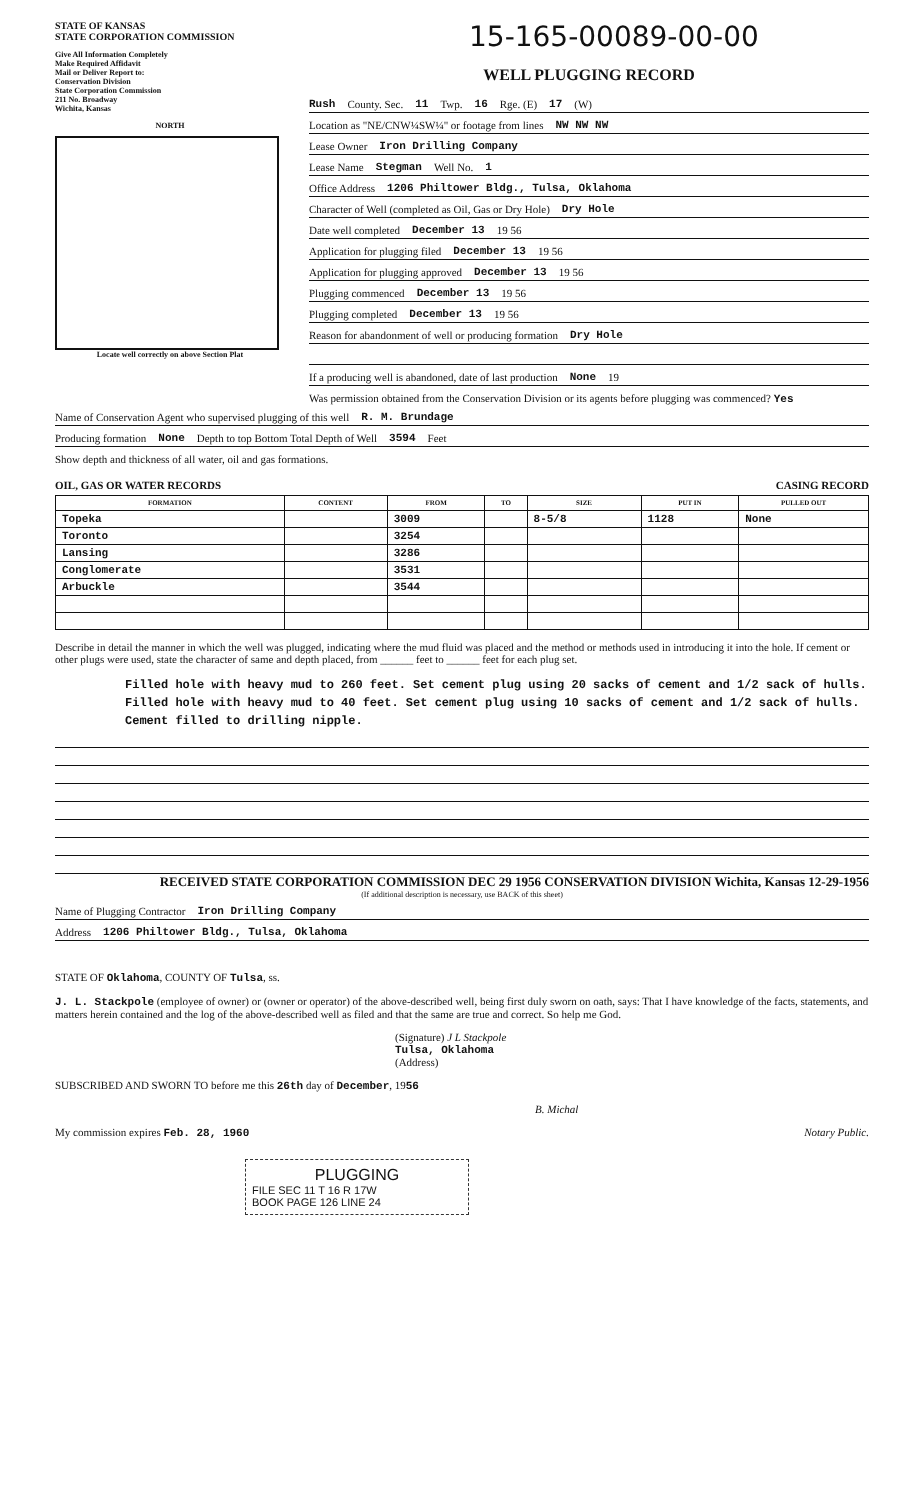STATE OF KANSAS
STATE CORPORATION COMMISSION
Give All Information Completely
Make Required Affidavit
Mail or Deliver Report to:
Conservation Division
State Corporation Commission
211 No. Broadway
Wichita, Kansas
NORTH
Locate well correctly on above Section Plat
15-165-00089-00-00
WELL PLUGGING RECORD
Rush County. Sec. 11 Twp. 16 Rge. (E) 17 (W)
Location as "NE/CNW¼SW¼" or footage from lines NW NW NW
Lease Owner Iron Drilling Company
Lease Name Stegman Well No. 1
Office Address 1206 Philtower Bldg., Tulsa, Oklahoma
Character of Well (completed as Oil, Gas or Dry Hole) Dry Hole
Date well completed December 13 19 56
Application for plugging filed December 13 19 56
Application for plugging approved December 13 19 56
Plugging commenced December 13 19 56
Plugging completed December 13 19 56
Reason for abandonment of well or producing formation Dry Hole
If a producing well is abandoned, date of last production None 19
Was permission obtained from the Conservation Division or its agents before plugging was commenced? Yes
Name of Conservation Agent who supervised plugging of this well R. M. Brundage
Producing formation None Depth to top Bottom Total Depth of Well 3594 Feet
Show depth and thickness of all water, oil and gas formations.
OIL, GAS OR WATER RECORDS CASING RECORD
| FORMATION | CONTENT | FROM | TO | SIZE | PUT IN | PULLED OUT |
| --- | --- | --- | --- | --- | --- | --- |
| Topeka | | 3009 | | 8-5/8 | 1128 | None |
| Toronto | | 3254 | | | | |
| Lansing | | 3286 | | | | |
| Conglomerate | | 3531 | | | | |
| Arbuckle | | 3544 | | | | |
Describe in detail the manner in which the well was plugged, indicating where the mud fluid was placed and the method or methods used in introducing it into the hole. If cement or other plugs were used, state the character of same and depth placed, from ______ feet to ______ feet for each plug set.
Filled hole with heavy mud to 260 feet. Set cement plug using 20 sacks of cement and 1/2 sack of hulls. Filled hole with heavy mud to 40 feet. Set cement plug using 10 sacks of cement and 1/2 sack of hulls. Cement filled to drilling nipple.
RECEIVED STATE CORPORATION COMMISSION DEC 29 1956 CONSERVATION DIVISION Wichita, Kansas 12-29-1956
(If additional description is necessary, use BACK of this sheet)
Name of Plugging Contractor Iron Drilling Company
Address 1206 Philtower Bldg., Tulsa, Oklahoma
STATE OF Oklahoma, COUNTY OF Tulsa, ss.
J. L. Stackpole (employee of owner) or (owner or operator) of the above-described well, being first duly sworn on oath, says: That I have knowledge of the facts, statements, and matters herein contained and the log of the above-described well as filed and that the same are true and correct. So help me God.
(Signature) J L Stackpole
Tulsa, Oklahoma
(Address)
SUBSCRIBED AND SWORN TO before me this 26th day of December, 1956
B. Michal
My commission expires Feb. 28, 1960 Notary Public.
PLUGGING
FILE SEC 11 T 16 R 17W
BOOK PAGE 126 LINE 24